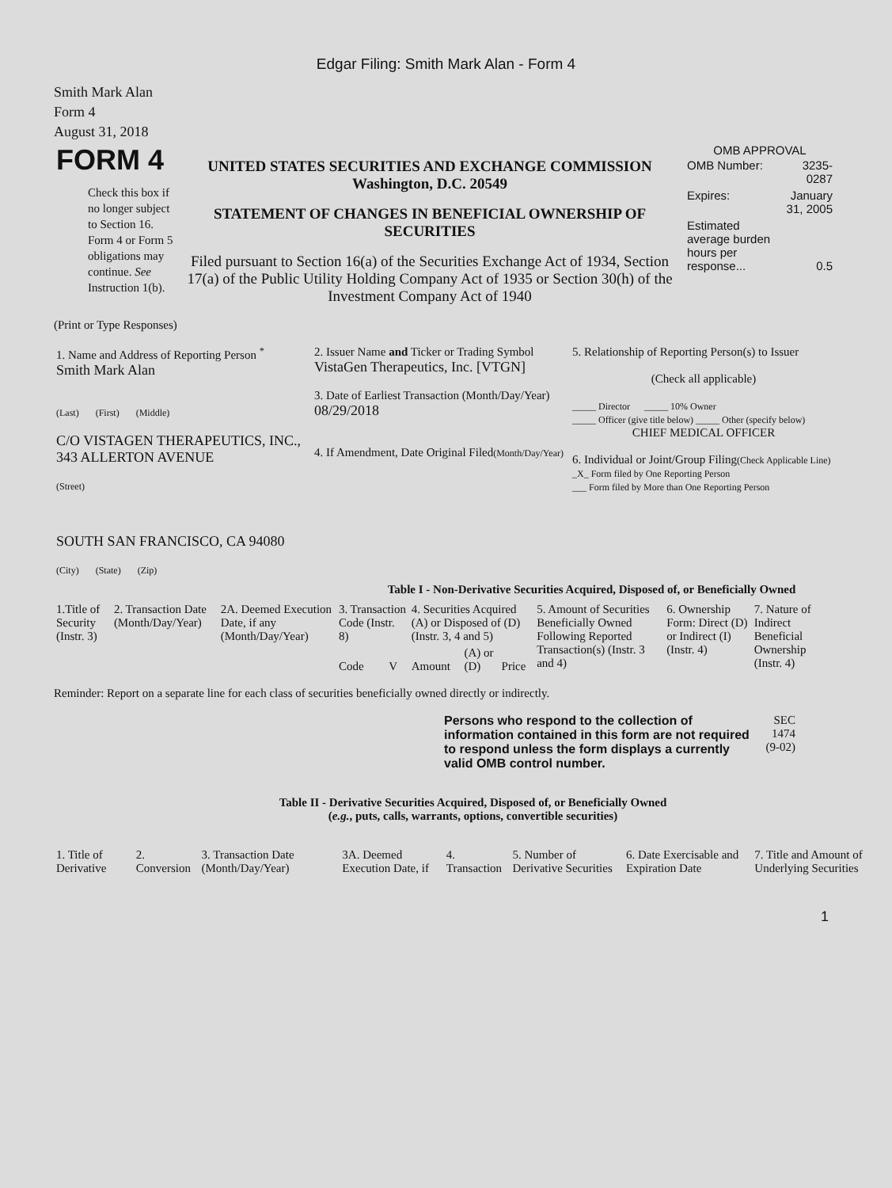Edgar Filing: Smith Mark Alan - Form 4
Smith Mark Alan
Form 4
August 31, 2018
| FORM 4 Check this box if no longer subject to Section 16. Form 4 or Form 5 obligations may continue. See Instruction 1(b). | UNITED STATES SECURITIES AND EXCHANGE COMMISSION Washington, D.C. 20549 STATEMENT OF CHANGES IN BENEFICIAL OWNERSHIP OF SECURITIES Filed pursuant to Section 16(a) of the Securities Exchange Act of 1934, Section 17(a) of the Public Utility Holding Company Act of 1935 or Section 30(h) of the Investment Company Act of 1940 | OMB APPROVAL / OMB Number: / 3235-0287 / / Expires: / January 31, 2005 / / Estimated average burden hours per response... / 0.5 / |
(Print or Type Responses)
| 1. Name and Address of Reporting Person <sup>*</sup> Smith Mark Alan (Last) (First) (Middle) C/O VISTAGEN THERAPEUTICS, INC., 343 ALLERTON AVENUE (Street) SOUTH SAN FRANCISCO, CA 94080 (City) (State) (Zip) | 2. Issuer Name and Ticker or Trading Symbol VistaGen Therapeutics, Inc. [VTGN] 3. Date of Earliest Transaction (Month/Day/Year) 08/29/2018 4. If Amendment, Date Original Filed (Month/Day/Year) | 5. Relationship of Reporting Person(s) to Issuer (Check all applicable) _____ Director _____ 10% Owner _____ Officer (give title below) _____ Other (specify below) CHIEF MEDICAL OFFICER 6. Individual or Joint/Group Filing (Check Applicable Line) _X_ Form filed by One Reporting Person ___ Form filed by More than One Reporting Person |
Table I - Non-Derivative Securities Acquired, Disposed of, or Beneficially Owned
| 1.Title of Security (Instr. 3) | 2. Transaction Date (Month/Day/Year) | 2A. Deemed Execution Date, if any (Month/Day/Year) | 3. Transaction Code (Instr. 8) | | 4. Securities Acquired (A) or Disposed of (D) (Instr. 3, 4 and 5) | | | 5. Amount of Securities Beneficially Owned Following Reported Transaction(s) (Instr. 3 and 4) | 6. Ownership Form: Direct (D) or Indirect (I) (Instr. 4) | 7. Nature of Indirect Beneficial Ownership (Instr. 4) |
| --- | --- | --- | --- | --- | --- | --- | --- | --- | --- | --- |
| | | | Code | V | Amount | (A) or (D) | Price | | | |
Reminder: Report on a separate line for each class of securities beneficially owned directly or indirectly.
| Persons who respond to the collection of information contained in this form are not required to respond unless the form displays a currently valid OMB control number. | SEC 1474 (9-02) |
Table II - Derivative Securities Acquired, Disposed of, or Beneficially Owned
(e.g., puts, calls, warrants, options, convertible securities)
| 1. Title of Derivative | 2. Conversion | 3. Transaction Date (Month/Day/Year) | 3A. Deemed Execution Date, if | 4. Transaction | 5. Number of Derivative Securities | 6. Date Exercisable and Expiration Date | 7. Title and Amount of Underlying Securities |
| --- | --- | --- | --- | --- | --- | --- | --- |
1